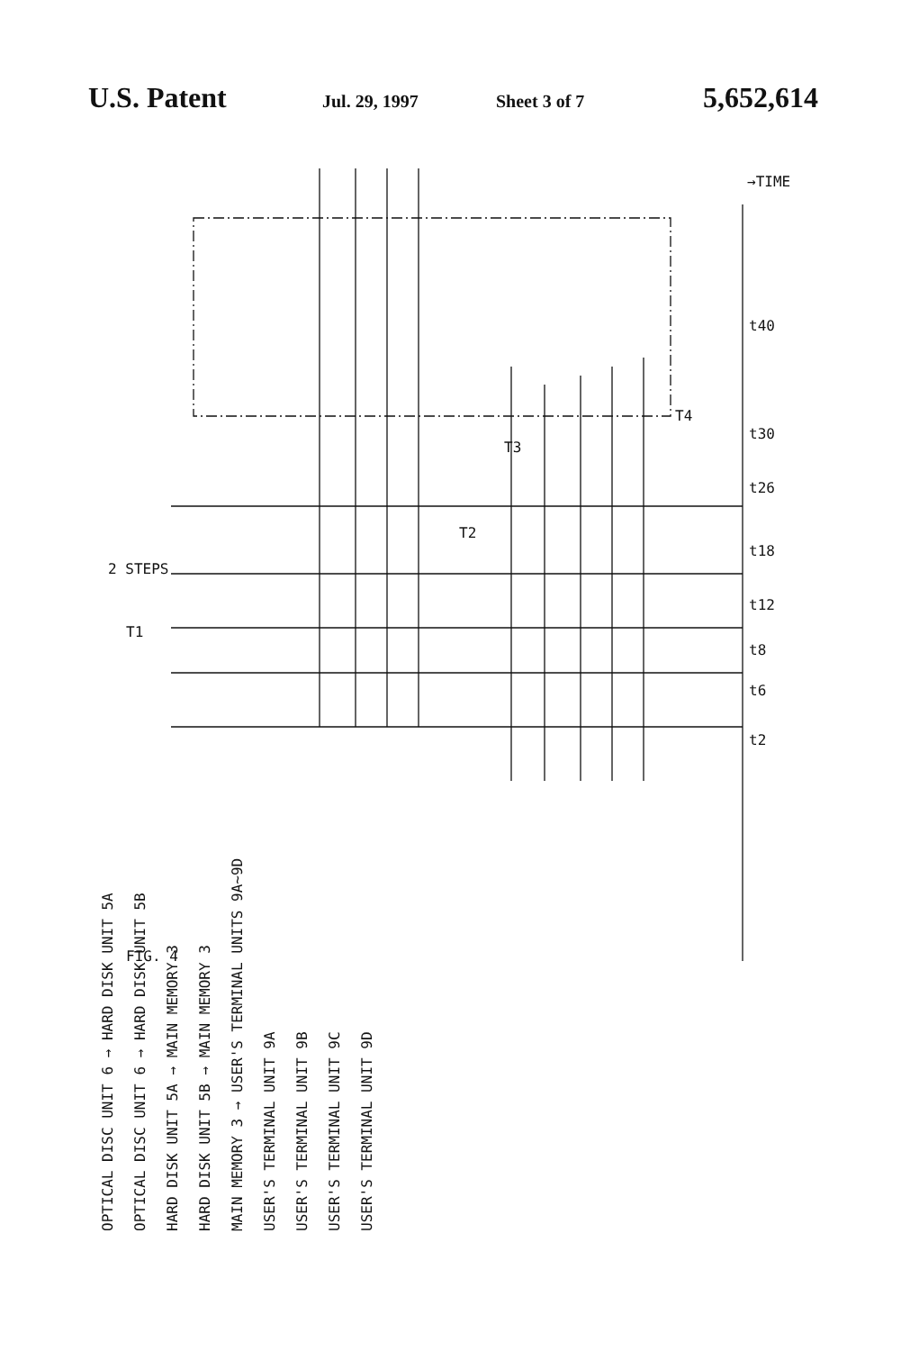U.S. Patent Jul. 29, 1997 Sheet 3 of 7 5,652,614
→TIME
t2
t6
t8
t12
t18
t26
t30
t40
T1
2 STEPS
T2
T3
T4
FIG. 4
OPTICAL DISC UNIT 6 → HARD DISK UNIT 5A
OPTICAL DISC UNIT 6 → HARD DISK UNIT 5B
HARD DISK UNIT 5A → MAIN MEMORY 3
HARD DISK UNIT 5B → MAIN MEMORY 3
MAIN MEMORY 3 → USER'S TERMINAL UNITS 9A~9D
USER'S TERMINAL UNIT 9A
USER'S TERMINAL UNIT 9B
USER'S TERMINAL UNIT 9C
USER'S TERMINAL UNIT 9D